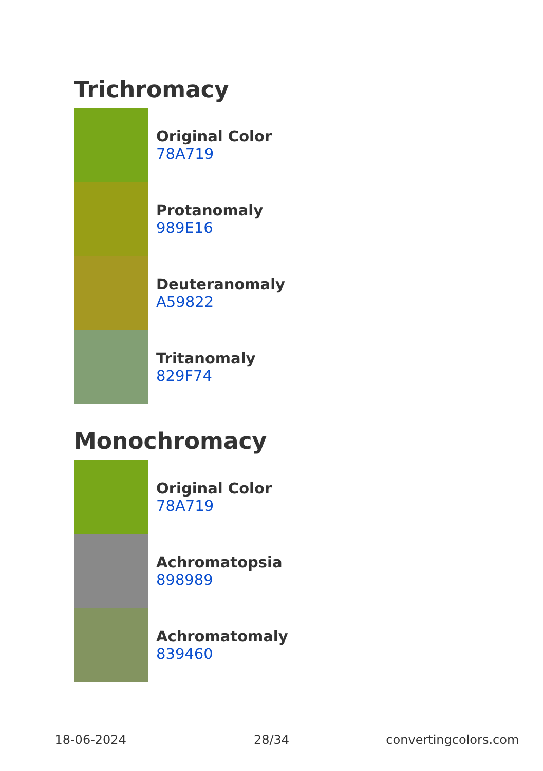Trichromacy
Original Color
78A719
Protanomaly
989E16
Deuteranomaly
A59822
Tritanomaly
829F74
Monochromacy
Original Color
78A719
Achromatopsia
898989
Achromatomaly
839460
18-06-2024 28/34 convertingcolors.com